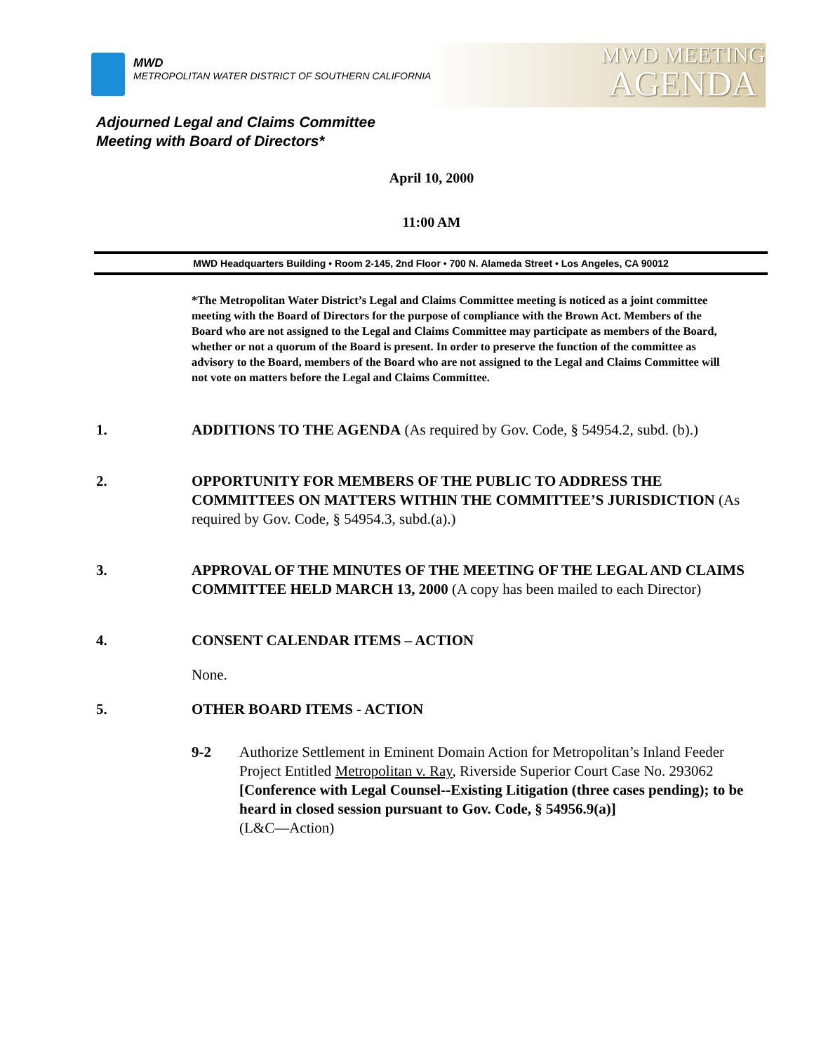MWD
METROPOLITAN WATER DISTRICT OF SOUTHERN CALIFORNIA
MWD MEETING
AGENDA
Adjourned Legal and Claims Committee
Meeting with Board of Directors*
April 10, 2000
11:00 AM
MWD Headquarters Building • Room 2-145, 2nd Floor • 700 N. Alameda Street • Los Angeles, CA 90012
*The Metropolitan Water District’s Legal and Claims Committee meeting is noticed as a joint committee meeting with the Board of Directors for the purpose of compliance with the Brown Act. Members of the Board who are not assigned to the Legal and Claims Committee may participate as members of the Board, whether or not a quorum of the Board is present. In order to preserve the function of the committee as advisory to the Board, members of the Board who are not assigned to the Legal and Claims Committee will not vote on matters before the Legal and Claims Committee.
1. ADDITIONS TO THE AGENDA (As required by Gov. Code, § 54954.2, subd. (b).)
2. OPPORTUNITY FOR MEMBERS OF THE PUBLIC TO ADDRESS THE COMMITTEES ON MATTERS WITHIN THE COMMITTEE’S JURISDICTION (As required by Gov. Code, § 54954.3, subd.(a).)
3. APPROVAL OF THE MINUTES OF THE MEETING OF THE LEGAL AND CLAIMS COMMITTEE HELD MARCH 13, 2000 (A copy has been mailed to each Director)
4. CONSENT CALENDAR ITEMS – ACTION
None.
5. OTHER BOARD ITEMS - ACTION
9-2 Authorize Settlement in Eminent Domain Action for Metropolitan’s Inland Feeder Project Entitled Metropolitan v. Ray, Riverside Superior Court Case No. 293062 [Conference with Legal Counsel--Existing Litigation (three cases pending); to be heard in closed session pursuant to Gov. Code, § 54956.9(a)]
(L&C—Action)